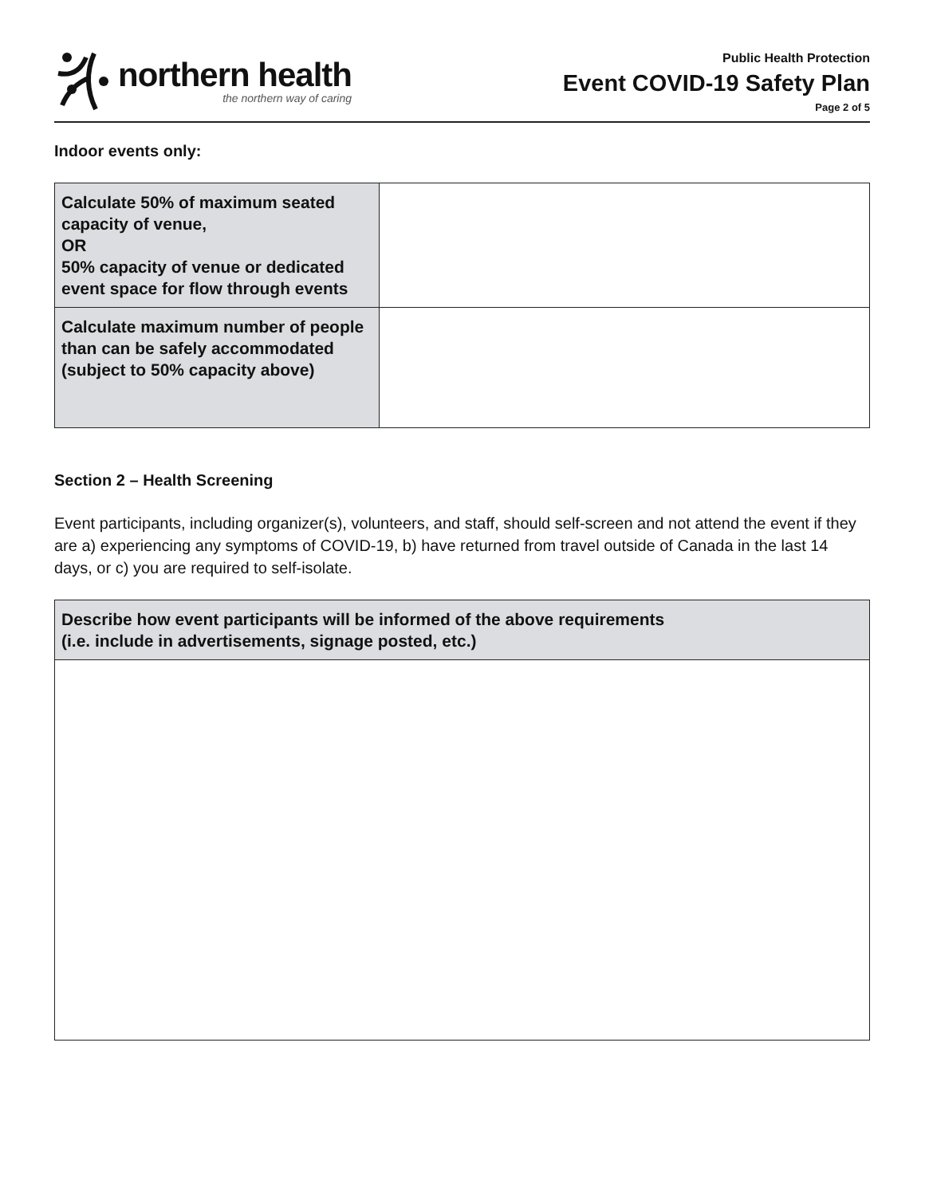northern health
the northern way of caring
Public Health Protection
Event COVID-19 Safety Plan
Page 2 of 5
Indoor events only:
| Calculate 50% of maximum seated capacity of venue, OR 50% capacity of venue or dedicated event space for flow through events | |
| Calculate maximum number of people than can be safely accommodated (subject to 50% capacity above) | |
Section 2 – Health Screening
Event participants, including organizer(s), volunteers, and staff, should self-screen and not attend the event if they are a) experiencing any symptoms of COVID-19, b) have returned from travel outside of Canada in the last 14 days, or c) you are required to self-isolate.
| Describe how event participants will be informed of the above requirements (i.e. include in advertisements, signage posted, etc.) |
| --- |